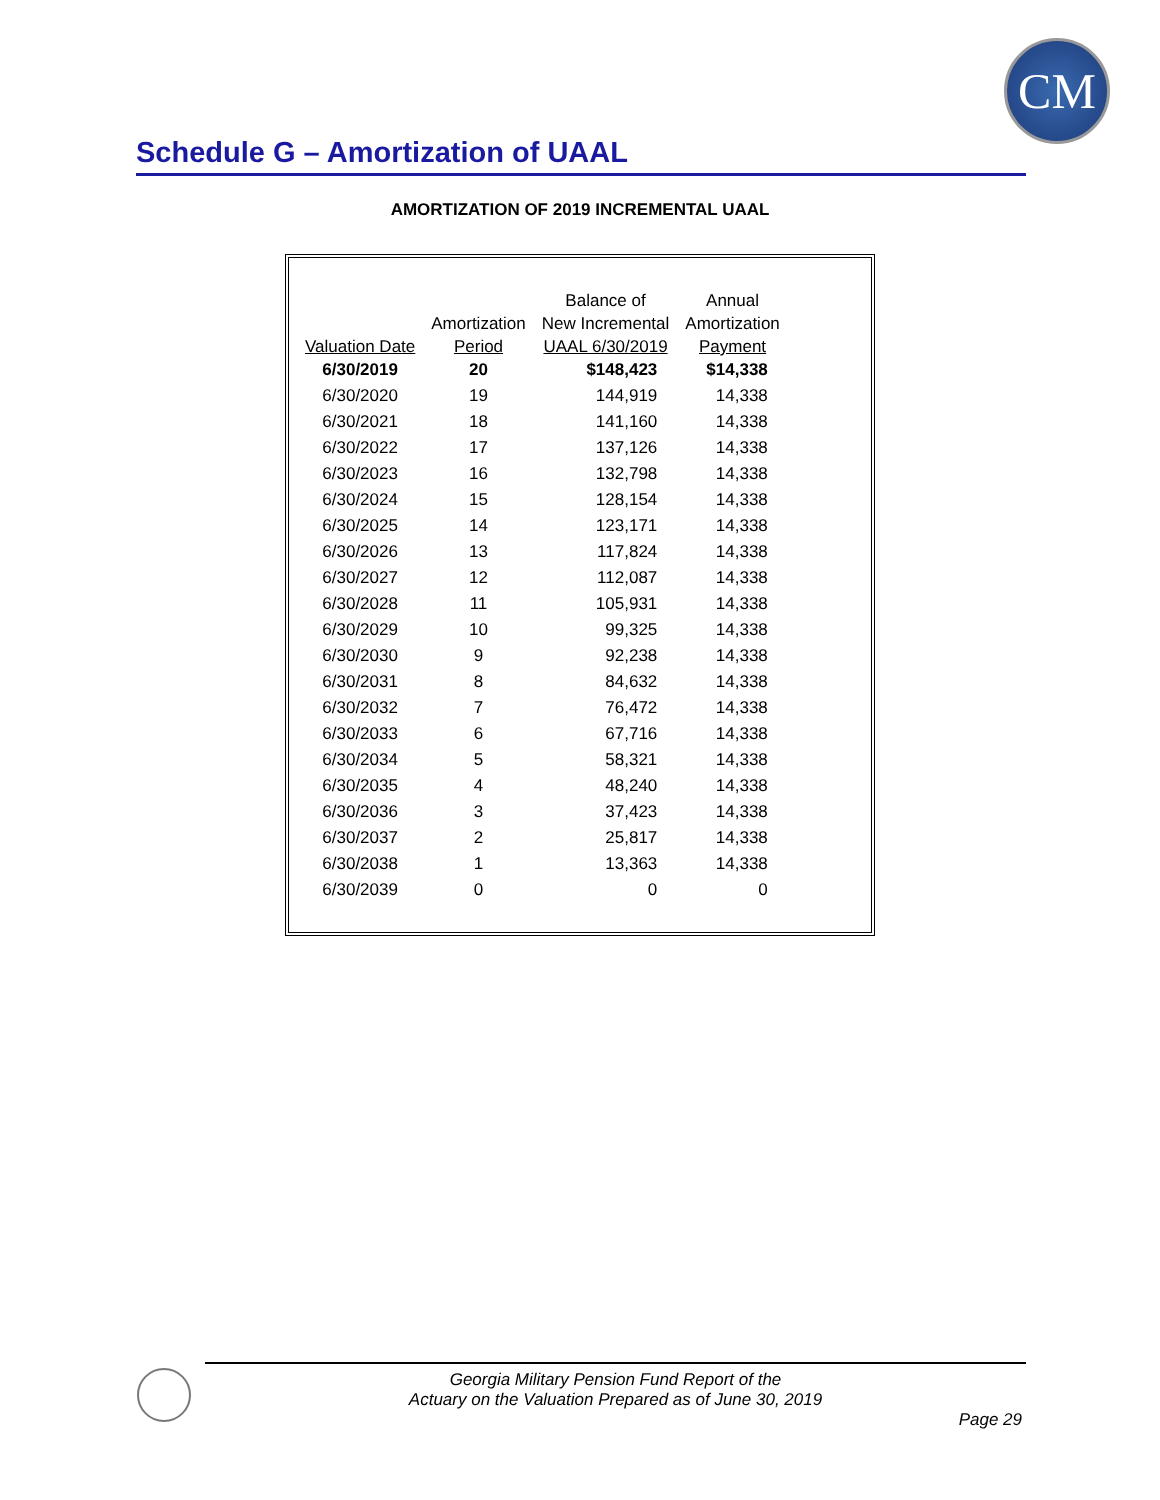CM
Schedule G – Amortization of UAAL
AMORTIZATION OF 2019 INCREMENTAL UAAL
| | | Balance of | Annual |
| --- | --- | --- | --- |
| | Amortization | New Incremental | Amortization |
| Valuation Date | Period | UAAL 6/30/2019 | Payment |
| 6/30/2019 | 20 | $148,423 | $14,338 |
| 6/30/2020 | 19 | 144,919 | 14,338 |
| 6/30/2021 | 18 | 141,160 | 14,338 |
| 6/30/2022 | 17 | 137,126 | 14,338 |
| 6/30/2023 | 16 | 132,798 | 14,338 |
| 6/30/2024 | 15 | 128,154 | 14,338 |
| 6/30/2025 | 14 | 123,171 | 14,338 |
| 6/30/2026 | 13 | 117,824 | 14,338 |
| 6/30/2027 | 12 | 112,087 | 14,338 |
| 6/30/2028 | 11 | 105,931 | 14,338 |
| 6/30/2029 | 10 | 99,325 | 14,338 |
| 6/30/2030 | 9 | 92,238 | 14,338 |
| 6/30/2031 | 8 | 84,632 | 14,338 |
| 6/30/2032 | 7 | 76,472 | 14,338 |
| 6/30/2033 | 6 | 67,716 | 14,338 |
| 6/30/2034 | 5 | 58,321 | 14,338 |
| 6/30/2035 | 4 | 48,240 | 14,338 |
| 6/30/2036 | 3 | 37,423 | 14,338 |
| 6/30/2037 | 2 | 25,817 | 14,338 |
| 6/30/2038 | 1 | 13,363 | 14,338 |
| 6/30/2039 | 0 | 0 | 0 |
Georgia Military Pension Fund Report of the
Actuary on the Valuation Prepared as of June 30, 2019
Page 29